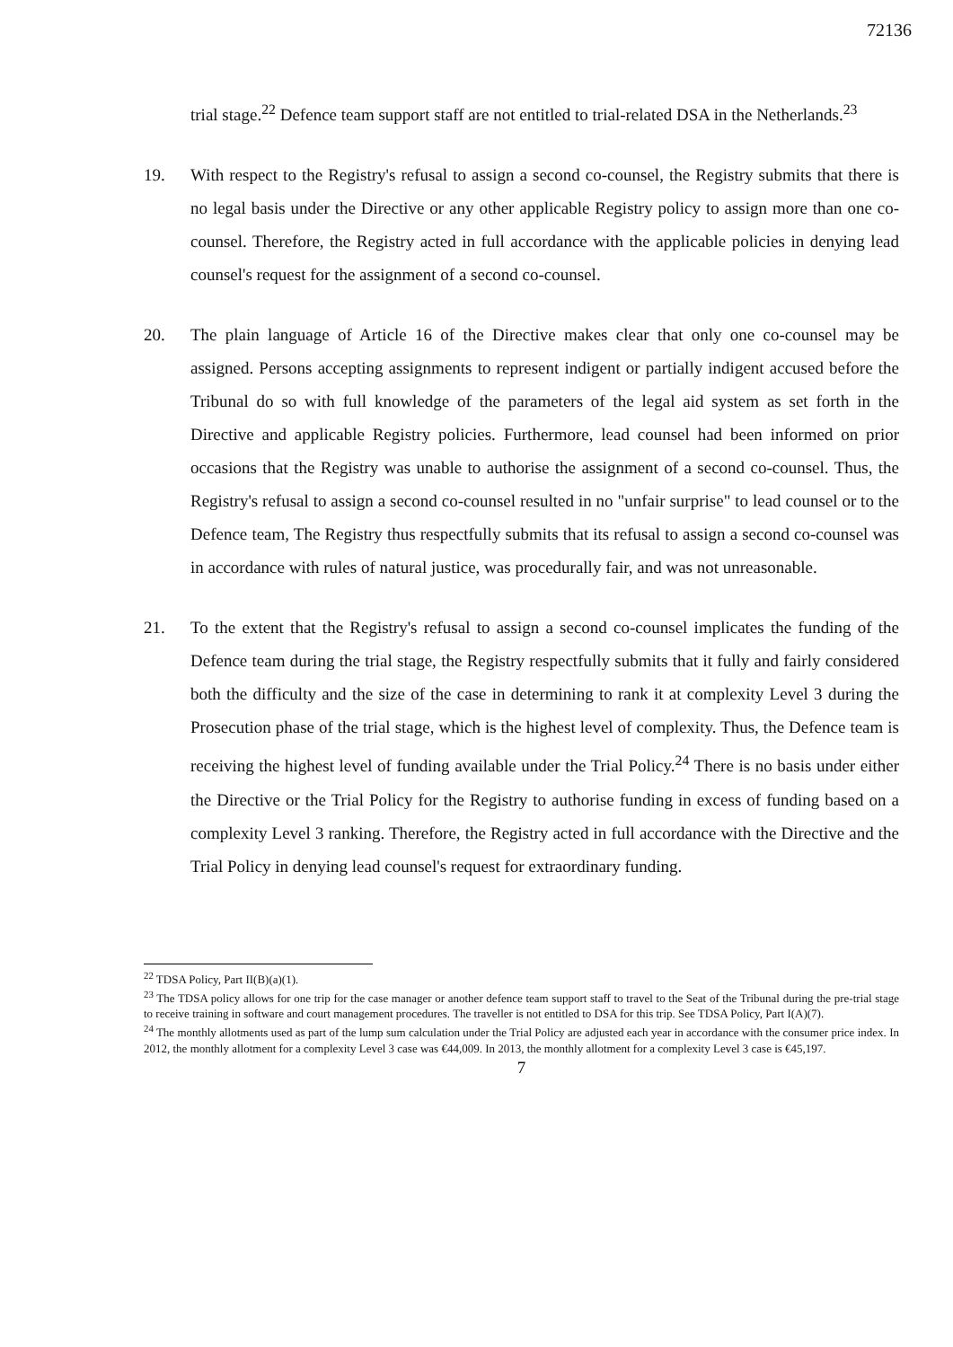72136
trial stage.<sup>22</sup> Defence team support staff are not entitled to trial-related DSA in the Netherlands.<sup>23</sup>
19. With respect to the Registry's refusal to assign a second co-counsel, the Registry submits that there is no legal basis under the Directive or any other applicable Registry policy to assign more than one co-counsel. Therefore, the Registry acted in full accordance with the applicable policies in denying lead counsel's request for the assignment of a second co-counsel.
20. The plain language of Article 16 of the Directive makes clear that only one co-counsel may be assigned. Persons accepting assignments to represent indigent or partially indigent accused before the Tribunal do so with full knowledge of the parameters of the legal aid system as set forth in the Directive and applicable Registry policies. Furthermore, lead counsel had been informed on prior occasions that the Registry was unable to authorise the assignment of a second co-counsel. Thus, the Registry's refusal to assign a second co-counsel resulted in no "unfair surprise" to lead counsel or to the Defence team, The Registry thus respectfully submits that its refusal to assign a second co-counsel was in accordance with rules of natural justice, was procedurally fair, and was not unreasonable.
21. To the extent that the Registry's refusal to assign a second co-counsel implicates the funding of the Defence team during the trial stage, the Registry respectfully submits that it fully and fairly considered both the difficulty and the size of the case in determining to rank it at complexity Level 3 during the Prosecution phase of the trial stage, which is the highest level of complexity. Thus, the Defence team is receiving the highest level of funding available under the Trial Policy.<sup>24</sup> There is no basis under either the Directive or the Trial Policy for the Registry to authorise funding in excess of funding based on a complexity Level 3 ranking. Therefore, the Registry acted in full accordance with the Directive and the Trial Policy in denying lead counsel's request for extraordinary funding.
<sup>22</sup> TDSA Policy, Part II(B)(a)(1).
<sup>23</sup> The TDSA policy allows for one trip for the case manager or another defence team support staff to travel to the Seat of the Tribunal during the pre-trial stage to receive training in software and court management procedures. The traveller is not entitled to DSA for this trip. See TDSA Policy, Part I(A)(7).
<sup>24</sup> The monthly allotments used as part of the lump sum calculation under the Trial Policy are adjusted each year in accordance with the consumer price index. In 2012, the monthly allotment for a complexity Level 3 case was €44,009. In 2013, the monthly allotment for a complexity Level 3 case is €45,197.
7